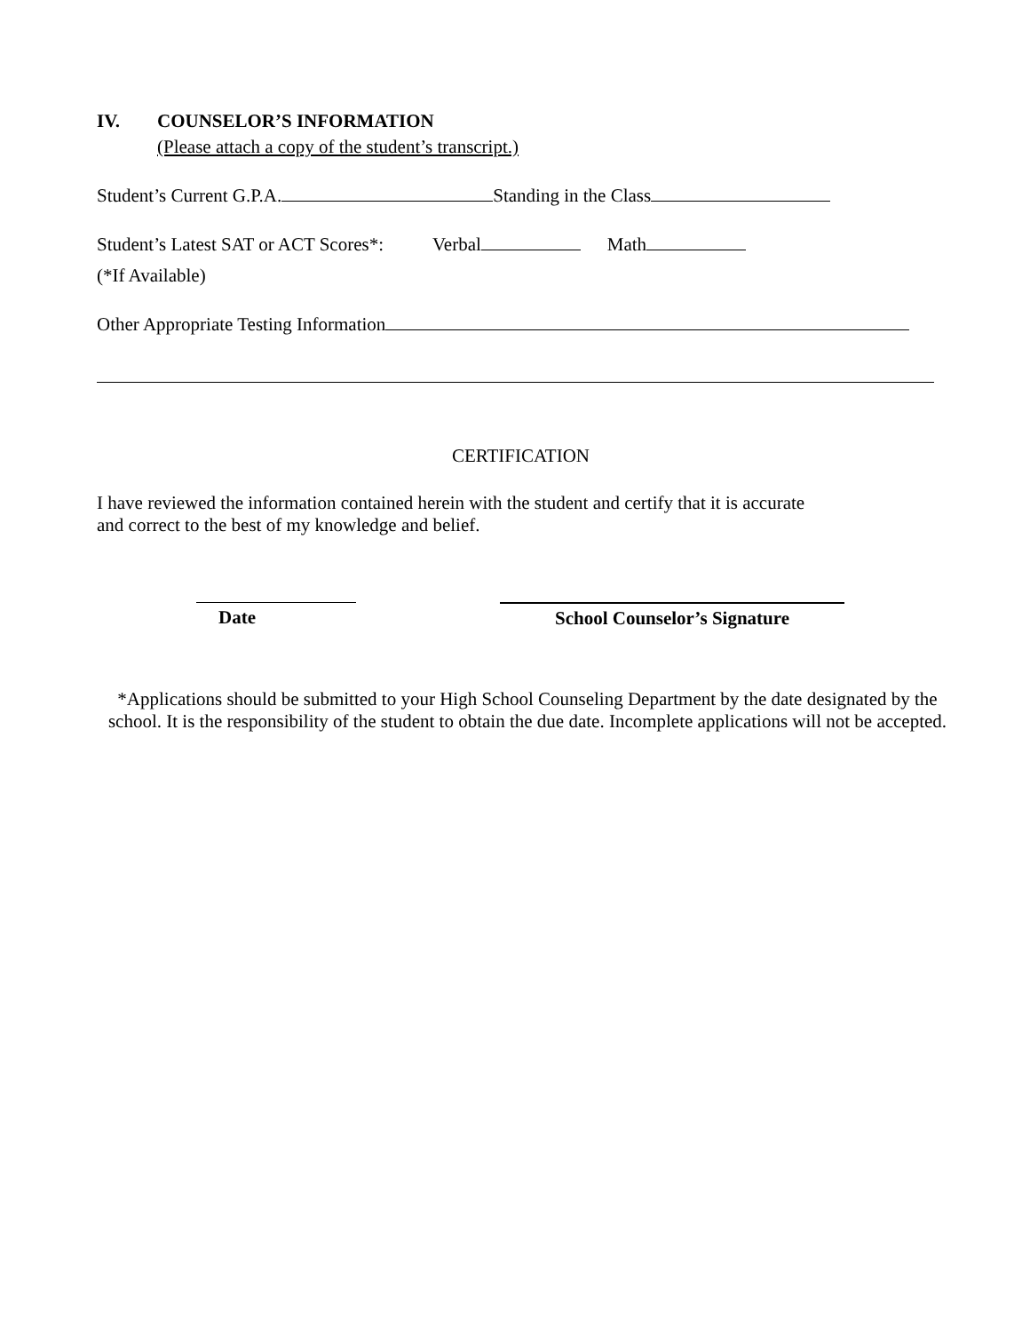IV. COUNSELOR’S INFORMATION
(Please attach a copy of the student’s transcript.)
Student’s Current G.P.A. Standing in the Class
Student’s Latest SAT or ACT Scores*: Verbal Math
(*If Available)
Other Appropriate Testing Information
CERTIFICATION
I have reviewed the information contained herein with the student and certify that it is accurate
and correct to the best of my knowledge and belief.
Date School Counselor’s Signature
*Applications should be submitted to your High School Counseling Department by the date designated by the school. It is the responsibility of the student to obtain the due date. Incomplete applications will not be accepted.